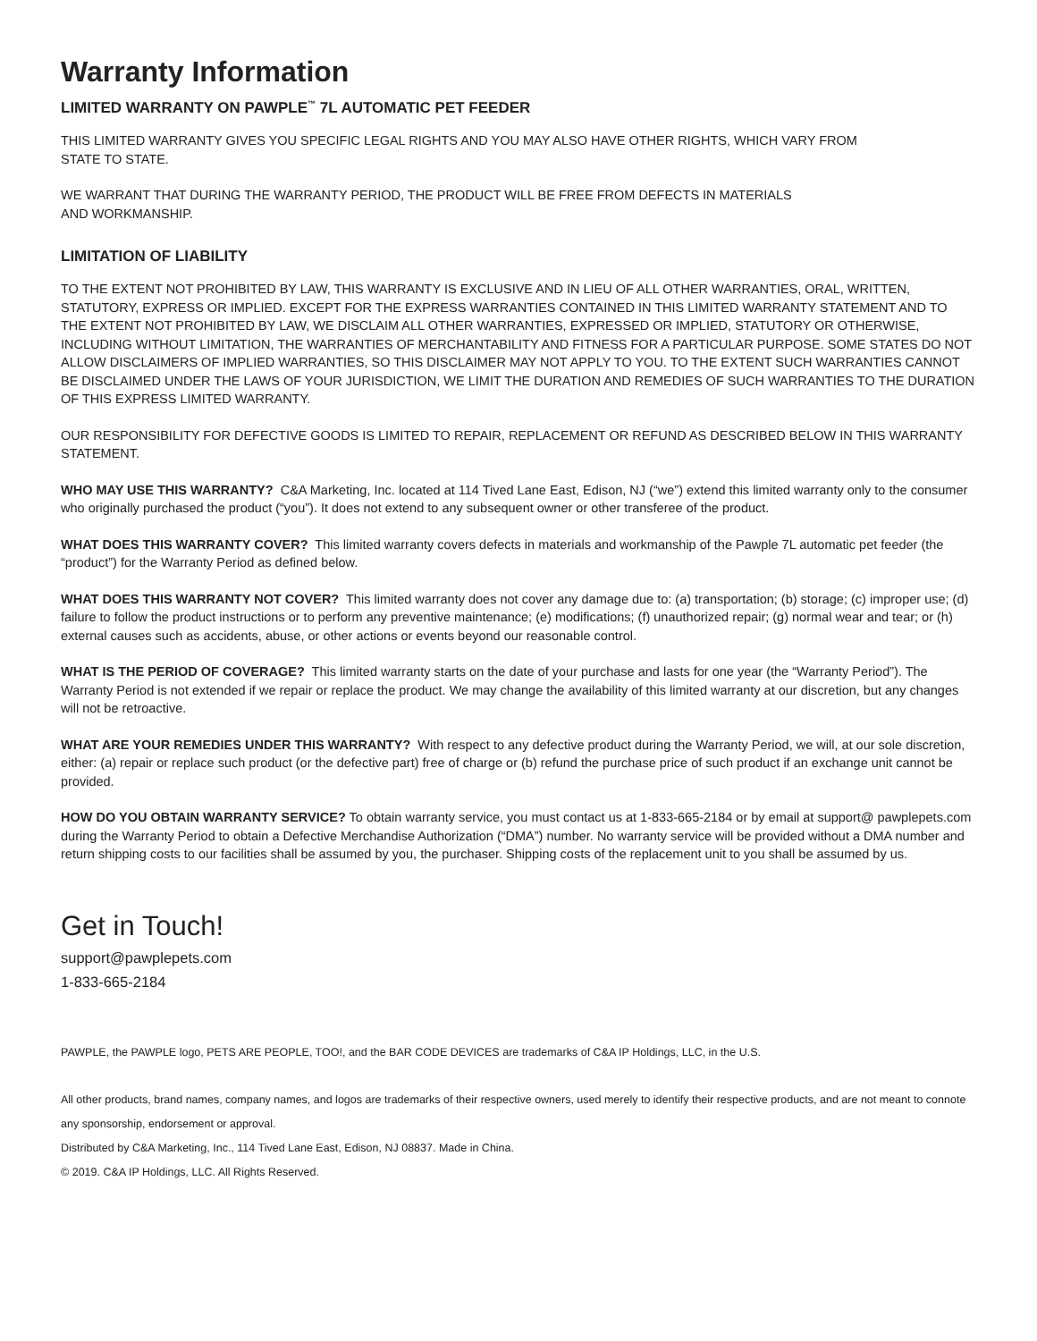Warranty Information
LIMITED WARRANTY ON PAWPLE<sup>™</sup> 7L AUTOMATIC PET FEEDER
THIS LIMITED WARRANTY GIVES YOU SPECIFIC LEGAL RIGHTS AND YOU MAY ALSO HAVE OTHER RIGHTS, WHICH VARY FROM
STATE TO STATE.
WE WARRANT THAT DURING THE WARRANTY PERIOD, THE PRODUCT WILL BE FREE FROM DEFECTS IN MATERIALS
AND WORKMANSHIP.
LIMITATION OF LIABILITY
TO THE EXTENT NOT PROHIBITED BY LAW, THIS WARRANTY IS EXCLUSIVE AND IN LIEU OF ALL OTHER WARRANTIES, ORAL, WRITTEN, STATUTORY, EXPRESS OR IMPLIED. EXCEPT FOR THE EXPRESS WARRANTIES CONTAINED IN THIS LIMITED WARRANTY STATEMENT AND TO THE EXTENT NOT PROHIBITED BY LAW, WE DISCLAIM ALL OTHER WARRANTIES, EXPRESSED OR IMPLIED, STATUTORY OR OTHERWISE, INCLUDING WITHOUT LIMITATION, THE WARRANTIES OF MERCHANTABILITY AND FITNESS FOR A PARTICULAR PURPOSE. SOME STATES DO NOT ALLOW DISCLAIMERS OF IMPLIED WARRANTIES, SO THIS DISCLAIMER MAY NOT APPLY TO YOU. TO THE EXTENT SUCH WARRANTIES CANNOT BE DISCLAIMED UNDER THE LAWS OF YOUR JURISDICTION, WE LIMIT THE DURATION AND REMEDIES OF SUCH WARRANTIES TO THE DURATION OF THIS EXPRESS LIMITED WARRANTY.
OUR RESPONSIBILITY FOR DEFECTIVE GOODS IS LIMITED TO REPAIR, REPLACEMENT OR REFUND AS DESCRIBED BELOW IN THIS WARRANTY STATEMENT.
WHO MAY USE THIS WARRANTY? C&A Marketing, Inc. located at 114 Tived Lane East, Edison, NJ (“we”) extend this limited warranty only to the consumer who originally purchased the product (“you”). It does not extend to any subsequent owner or other transferee of the product.
WHAT DOES THIS WARRANTY COVER? This limited warranty covers defects in materials and workmanship of the Pawple 7L automatic pet feeder (the “product”) for the Warranty Period as defined below.
WHAT DOES THIS WARRANTY NOT COVER? This limited warranty does not cover any damage due to: (a) transportation; (b) storage; (c) improper use; (d) failure to follow the product instructions or to perform any preventive maintenance; (e) modifications; (f) unauthorized repair; (g) normal wear and tear; or (h) external causes such as accidents, abuse, or other actions or events beyond our reasonable control.
WHAT IS THE PERIOD OF COVERAGE? This limited warranty starts on the date of your purchase and lasts for one year (the “Warranty Period”). The Warranty Period is not extended if we repair or replace the product. We may change the availability of this limited warranty at our discretion, but any changes will not be retroactive.
WHAT ARE YOUR REMEDIES UNDER THIS WARRANTY? With respect to any defective product during the Warranty Period, we will, at our sole discretion, either: (a) repair or replace such product (or the defective part) free of charge or (b) refund the purchase price of such product if an exchange unit cannot be provided.
HOW DO YOU OBTAIN WARRANTY SERVICE? To obtain warranty service, you must contact us at 1-833-665-2184 or by email at support@ pawplepets.com during the Warranty Period to obtain a Defective Merchandise Authorization (“DMA”) number. No warranty service will be provided without a DMA number and return shipping costs to our facilities shall be assumed by you, the purchaser. Shipping costs of the replacement unit to you shall be assumed by us.
Get in Touch!
support@pawplepets.com
1-833-665-2184
PAWPLE, the PAWPLE logo, PETS ARE PEOPLE, TOO!, and the BAR CODE DEVICES are trademarks of C&A IP Holdings, LLC, in the U.S.
All other products, brand names, company names, and logos are trademarks of their respective owners, used merely to identify their respective products, and are not meant to connote any sponsorship, endorsement or approval.
Distributed by C&A Marketing, Inc., 114 Tived Lane East, Edison, NJ 08837. Made in China.
© 2019. C&A IP Holdings, LLC. All Rights Reserved.